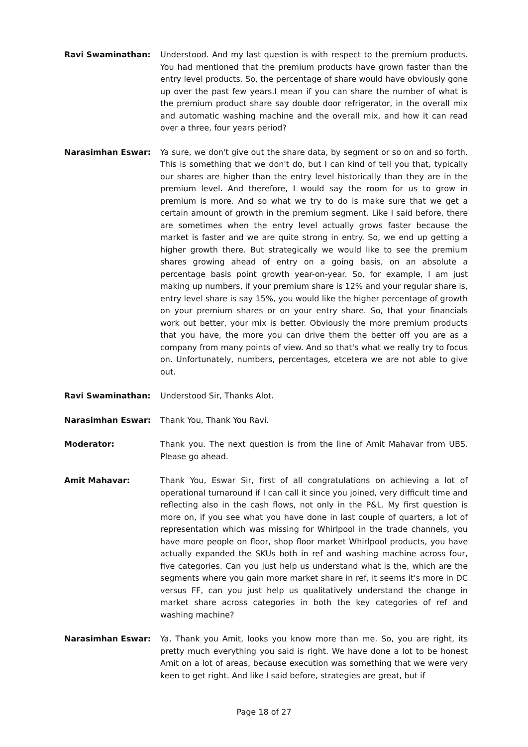Ravi Swaminathan: Understood. And my last question is with respect to the premium products. You had mentioned that the premium products have grown faster than the entry level products. So, the percentage of share would have obviously gone up over the past few years.I mean if you can share the number of what is the premium product share say double door refrigerator, in the overall mix and automatic washing machine and the overall mix, and how it can read over a three, four years period?
Narasimhan Eswar: Ya sure, we don't give out the share data, by segment or so on and so forth. This is something that we don't do, but I can kind of tell you that, typically our shares are higher than the entry level historically than they are in the premium level. And therefore, I would say the room for us to grow in premium is more. And so what we try to do is make sure that we get a certain amount of growth in the premium segment. Like I said before, there are sometimes when the entry level actually grows faster because the market is faster and we are quite strong in entry. So, we end up getting a higher growth there. But strategically we would like to see the premium shares growing ahead of entry on a going basis, on an absolute a percentage basis point growth year-on-year. So, for example, I am just making up numbers, if your premium share is 12% and your regular share is, entry level share is say 15%, you would like the higher percentage of growth on your premium shares or on your entry share. So, that your financials work out better, your mix is better. Obviously the more premium products that you have, the more you can drive them the better off you are as a company from many points of view. And so that's what we really try to focus on. Unfortunately, numbers, percentages, etcetera we are not able to give out.
Ravi Swaminathan: Understood Sir, Thanks Alot.
Narasimhan Eswar: Thank You, Thank You Ravi.
Moderator: Thank you. The next question is from the line of Amit Mahavar from UBS. Please go ahead.
Amit Mahavar: Thank You, Eswar Sir, first of all congratulations on achieving a lot of operational turnaround if I can call it since you joined, very difficult time and reflecting also in the cash flows, not only in the P&L. My first question is more on, if you see what you have done in last couple of quarters, a lot of representation which was missing for Whirlpool in the trade channels, you have more people on floor, shop floor market Whirlpool products, you have actually expanded the SKUs both in ref and washing machine across four, five categories. Can you just help us understand what is the, which are the segments where you gain more market share in ref, it seems it's more in DC versus FF, can you just help us qualitatively understand the change in market share across categories in both the key categories of ref and washing machine?
Narasimhan Eswar: Ya, Thank you Amit, looks you know more than me. So, you are right, its pretty much everything you said is right. We have done a lot to be honest Amit on a lot of areas, because execution was something that we were very keen to get right. And like I said before, strategies are great, but if
Page 18 of 27